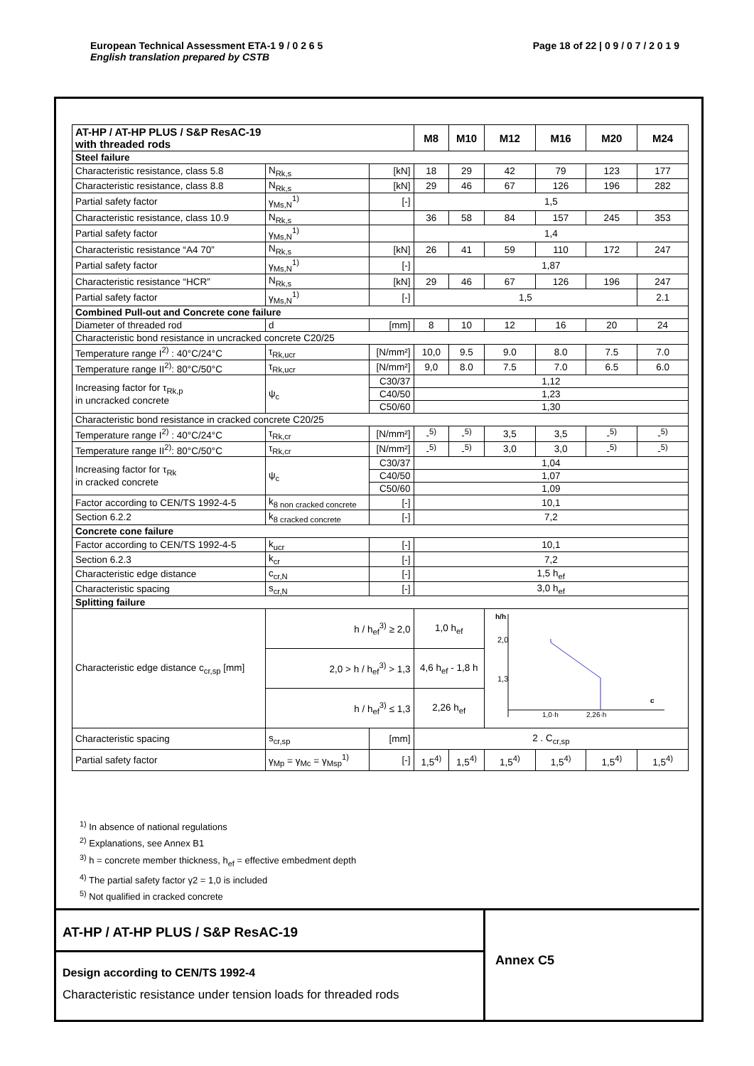European Technical Assessment ETA-1 9 / 0 2 6 5 Page 18 of 22 | 0 9 / 0 7 / 2 0 1 9
English translation prepared by CSTB
| AT-HP / AT-HP PLUS / S&P ResAC-19 with threaded rods | | | M8 | M10 | M12 | M16 | M20 | M24 |
| --- | --- | --- | --- | --- | --- | --- | --- | --- |
| Steel failure | | | | | | | | |
| Characteristic resistance, class 5.8 | N<sub>Rk,s</sub> | [kN] | 18 | 29 | 42 | 79 | 123 | 177 |
| Characteristic resistance, class 8.8 | N<sub>Rk,s</sub> | [kN] | 29 | 46 | 67 | 126 | 196 | 282 |
| Partial safety factor | γ<sub>Ms,N</sub><sup>1)</sup> | [-] | 1,5 | | | | | |
| Characteristic resistance, class 10.9 | N<sub>Rk,s</sub> | | 36 | 58 | 84 | 157 | 245 | 353 |
| Partial safety factor | γ<sub>Ms,N</sub><sup>1)</sup> | | 1,4 | | | | | |
| Characteristic resistance “A4 70” | N<sub>Rk,s</sub> | [kN] | 26 | 41 | 59 | 110 | 172 | 247 |
| Partial safety factor | γ<sub>Ms,N</sub><sup>1)</sup> | [-] | 1,87 | | | | | |
| Characteristic resistance “HCR” | N<sub>Rk,s</sub> | [kN] | 29 | 46 | 67 | 126 | 196 | 247 |
| Partial safety factor | γ<sub>Ms,N</sub><sup>1)</sup> | [-] | 1,5 | | | | | 2.1 |
| Combined Pull-out and Concrete cone failure | | | | | | | | |
| Diameter of threaded rod | d | [mm] | 8 | 10 | 12 | 16 | 20 | 24 |
| Characteristic bond resistance in uncracked concrete C20/25 | | | | | | | | |
| Temperature range I<sup>2)</sup> : 40°C/24°C | τ<sub>Rk,ucr</sub> | [N/mm²] | 10,0 | 9.5 | 9.0 | 8.0 | 7.5 | 7.0 |
| Temperature range II<sup>2)</sup>: 80°C/50°C | τ<sub>Rk,ucr</sub> | [N/mm²] | 9,0 | 8.0 | 7.5 | 7.0 | 6.5 | 6.0 |
| Increasing factor for τ<sub>Rk,p</sub> in uncracked concrete | ψ<sub>c</sub> | C30/37 | 1,12 | | | | | |
| | | C40/50 | 1,23 | | | | | |
| | | C50/60 | 1,30 | | | | | |
| Characteristic bond resistance in cracked concrete C20/25 | | | | | | | | |
| Temperature range I<sup>2)</sup> : 40°C/24°C | τ<sub>Rk,cr</sub> | [N/mm²] | -<sup>5)</sup> | -<sup>5)</sup> | 3,5 | 3,5 | -<sup>5)</sup> | -<sup>5)</sup> |
| Temperature range II<sup>2)</sup>: 80°C/50°C | τ<sub>Rk,cr</sub> | [N/mm²] | -<sup>5)</sup> | -<sup>5)</sup> | 3,0 | 3,0 | -<sup>5)</sup> | -<sup>5)</sup> |
| Increasing factor for τ<sub>Rk</sub> in cracked concrete | ψ<sub>c</sub> | C30/37 | 1,04 | | | | | |
| | | C40/50 | 1,07 | | | | | |
| | | C50/60 | 1,09 | | | | | |
| Factor according to CEN/TS 1992-4-5 | k<sub>8 non cracked concrete</sub> | [-] | 10,1 | | | | | |
| Section 6.2.2 | k<sub>8 cracked concrete</sub> | [-] | 7,2 | | | | | |
| Concrete cone failure | | | | | | | | |
| Factor according to CEN/TS 1992-4-5 | k<sub>ucr</sub> | [-] | 10,1 | | | | | |
| Section 6.2.3 | k<sub>cr</sub> | [-] | 7,2 | | | | | |
| Characteristic edge distance | c<sub>cr,N</sub> | [-] | 1,5 h<sub>ef</sub> | | | | | |
| Characteristic spacing | s<sub>cr,N</sub> | [-] | 3,0 h<sub>ef</sub> | | | | | |
| Splitting failure | | | | | | | | |
| Characteristic edge distance c<sub>cr,sp</sub> [mm] | h / h<sub>ef</sub><sup>3)</sup> ≥ 2,0 | | 1,0 h<sub>ef</sub> | | h/h 2,0 1,3 1,0·h 2,26·h c | | | |
| | 2,0 > h / h<sub>ef</sub><sup>3)</sup> > 1,3 | | 4,6 h<sub>ef</sub> - 1,8 h | | | | | |
| | h / h<sub>ef</sub><sup>3)</sup> ≤ 1,3 | | 2,26 h<sub>ef</sub> | | | | | |
| Characteristic spacing | s<sub>cr,sp</sub> | [mm] | 2 . C<sub>cr,sp</sub> | | | | | |
| Partial safety factor | γ<sub>Mp</sub> = γ<sub>Mc</sub> = γ<sub>Msp</sub><sup>1)</sup> | [-] | 1,5<sup>4)</sup> | 1,5<sup>4)</sup> | 1,5<sup>4)</sup> | 1,5<sup>4)</sup> | 1,5<sup>4)</sup> | 1,5<sup>4)</sup> |
<sup>1)</sup> In absence of national regulations
<sup>2)</sup> Explanations, see Annex B1
<sup>3)</sup> h = concrete member thickness, h<sub>ef</sub> = effective embedment depth
<sup>4)</sup> The partial safety factor γ2 = 1,0 is included
<sup>5)</sup> Not qualified in cracked concrete
AT-HP / AT-HP PLUS / S&P ResAC-19
Design according to CEN/TS 1992-4
Characteristic resistance under tension loads for threaded rods
Annex C5